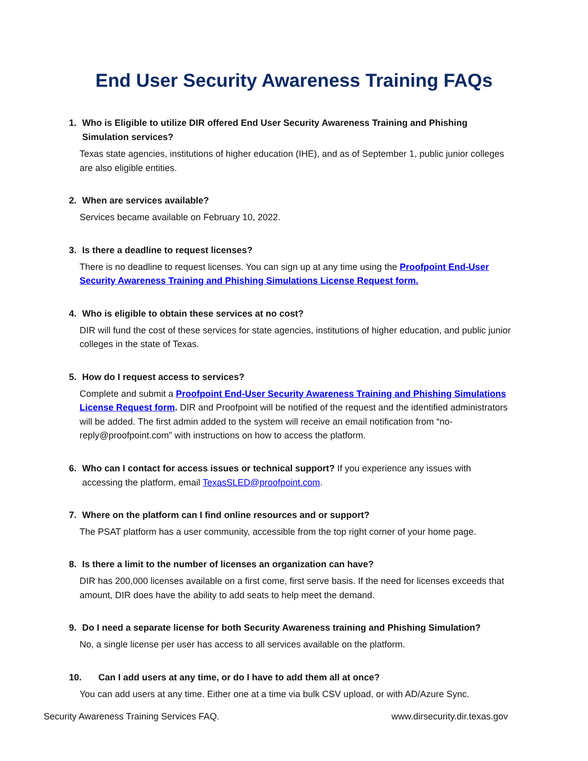End User Security Awareness Training FAQs
1. Who is Eligible to utilize DIR offered End User Security Awareness Training and Phishing
Simulation services?
Texas state agencies, institutions of higher education (IHE), and as of September 1, public junior colleges are also eligible entities.
2. When are services available?
Services became available on February 10, 2022.
3. Is there a deadline to request licenses?
There is no deadline to request licenses. You can sign up at any time using the Proofpoint End-User Security Awareness Training and Phishing Simulations License Request form.
4. Who is eligible to obtain these services at no cost?
DIR will fund the cost of these services for state agencies, institutions of higher education, and public junior colleges in the state of Texas.
5. How do I request access to services?
Complete and submit a Proofpoint End-User Security Awareness Training and Phishing Simulations License Request form. DIR and Proofpoint will be notified of the request and the identified administrators will be added. The first admin added to the system will receive an email notification from “no-reply@proofpoint.com” with instructions on how to access the platform.
6. Who can I contact for access issues or technical support? If you experience any issues with
accessing the platform, email TexasSLED@proofpoint.com.
7. Where on the platform can I find online resources and or support?
The PSAT platform has a user community, accessible from the top right corner of your home page.
8. Is there a limit to the number of licenses an organization can have?
DIR has 200,000 licenses available on a first come, first serve basis. If the need for licenses exceeds that amount, DIR does have the ability to add seats to help meet the demand.
9. Do I need a separate license for both Security Awareness training and Phishing Simulation?
No, a single license per user has access to all services available on the platform.
10. Can I add users at any time, or do I have to add them all at once?
You can add users at any time. Either one at a time via bulk CSV upload, or with AD/Azure Sync.
Security Awareness Training Services FAQ. www.dirsecurity.dir.texas.gov